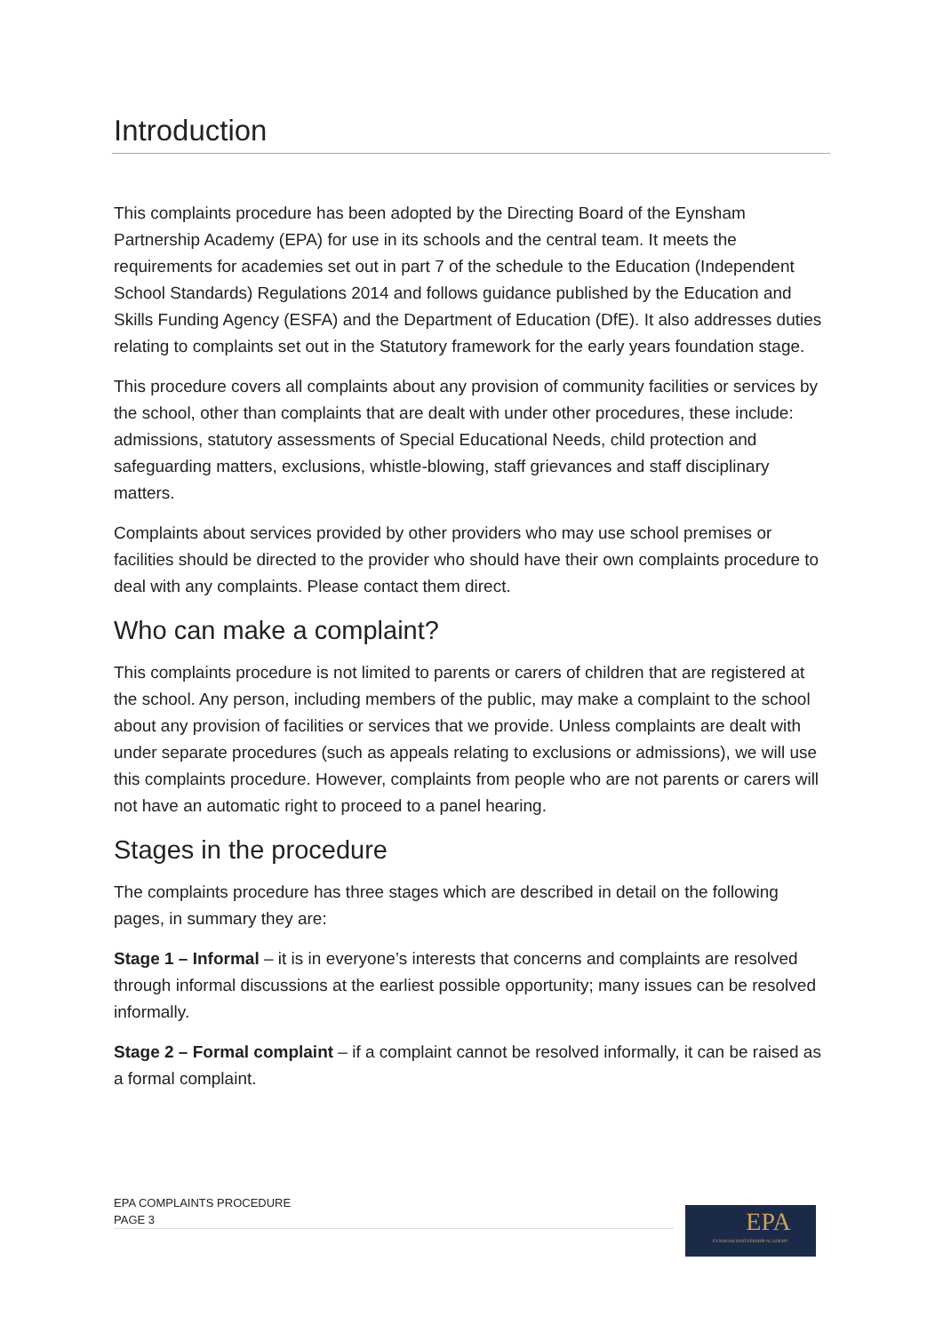Introduction
This complaints procedure has been adopted by the Directing Board of the Eynsham Partnership Academy (EPA) for use in its schools and the central team. It meets the requirements for academies set out in part 7 of the schedule to the Education (Independent School Standards) Regulations 2014 and follows guidance published by the Education and Skills Funding Agency (ESFA) and the Department of Education (DfE). It also addresses duties relating to complaints set out in the Statutory framework for the early years foundation stage.
This procedure covers all complaints about any provision of community facilities or services by the school, other than complaints that are dealt with under other procedures, these include: admissions, statutory assessments of Special Educational Needs, child protection and safeguarding matters, exclusions, whistle-blowing, staff grievances and staff disciplinary matters.
Complaints about services provided by other providers who may use school premises or facilities should be directed to the provider who should have their own complaints procedure to deal with any complaints. Please contact them direct.
Who can make a complaint?
This complaints procedure is not limited to parents or carers of children that are registered at the school. Any person, including members of the public, may make a complaint to the school about any provision of facilities or services that we provide. Unless complaints are dealt with under separate procedures (such as appeals relating to exclusions or admissions), we will use this complaints procedure. However, complaints from people who are not parents or carers will not have an automatic right to proceed to a panel hearing.
Stages in the procedure
The complaints procedure has three stages which are described in detail on the following pages, in summary they are:
Stage 1 – Informal – it is in everyone’s interests that concerns and complaints are resolved through informal discussions at the earliest possible opportunity; many issues can be resolved informally.
Stage 2 – Formal complaint – if a complaint cannot be resolved informally, it can be raised as a formal complaint.
EPA COMPLAINTS PROCEDURE
PAGE 3
EPA
EYNSHAM PARTNERSHIP ACADEMY